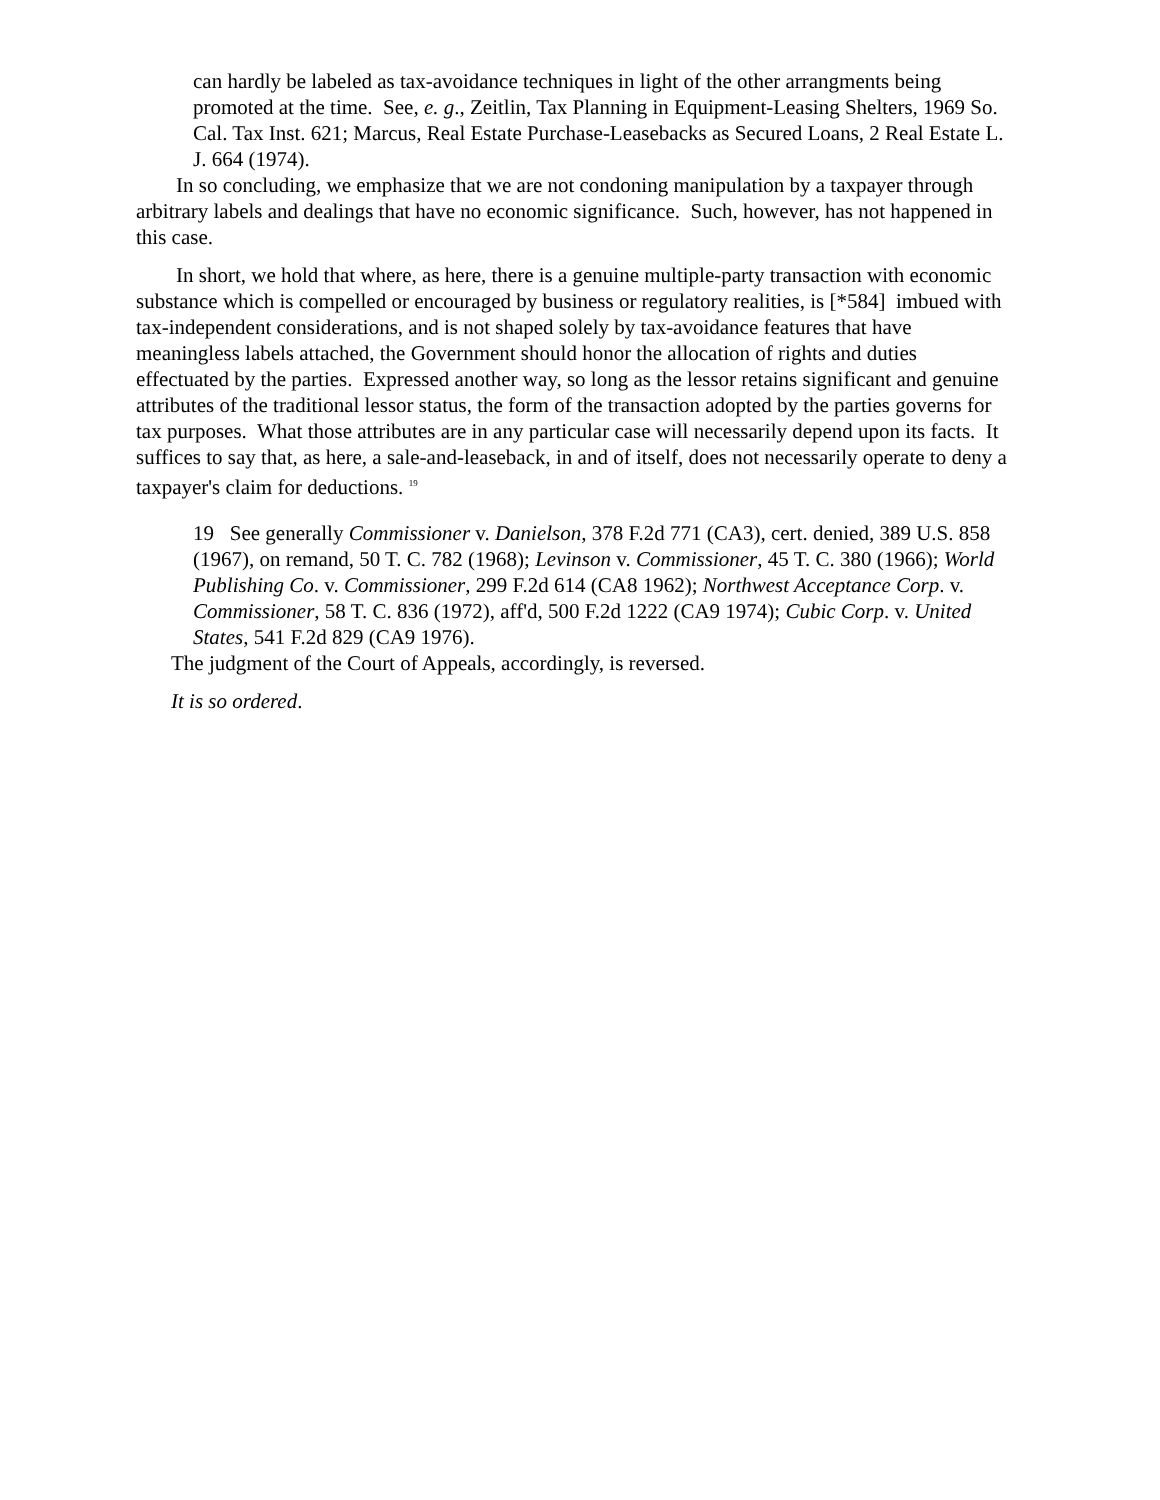can hardly be labeled as tax-avoidance techniques in light of the other arrangments being promoted at the time. See, e. g., Zeitlin, Tax Planning in Equipment-Leasing Shelters, 1969 So. Cal. Tax Inst. 621; Marcus, Real Estate Purchase-Leasebacks as Secured Loans, 2 Real Estate L. J. 664 (1974).
In so concluding, we emphasize that we are not condoning manipulation by a taxpayer through arbitrary labels and dealings that have no economic significance. Such, however, has not happened in this case.
In short, we hold that where, as here, there is a genuine multiple-party transaction with economic substance which is compelled or encouraged by business or regulatory realities, is [*584] imbued with tax-independent considerations, and is not shaped solely by tax-avoidance features that have meaningless labels attached, the Government should honor the allocation of rights and duties effectuated by the parties. Expressed another way, so long as the lessor retains significant and genuine attributes of the traditional lessor status, the form of the transaction adopted by the parties governs for tax purposes. What those attributes are in any particular case will necessarily depend upon its facts. It suffices to say that, as here, a sale-and-leaseback, in and of itself, does not necessarily operate to deny a taxpayer's claim for deductions. <sup>19</sup>
19 See generally Commissioner v. Danielson, 378 F.2d 771 (CA3), cert. denied, 389 U.S. 858 (1967), on remand, 50 T. C. 782 (1968); Levinson v. Commissioner, 45 T. C. 380 (1966); World Publishing Co. v. Commissioner, 299 F.2d 614 (CA8 1962); Northwest Acceptance Corp. v. Commissioner, 58 T. C. 836 (1972), aff'd, 500 F.2d 1222 (CA9 1974); Cubic Corp. v. United States, 541 F.2d 829 (CA9 1976).
The judgment of the Court of Appeals, accordingly, is reversed.
It is so ordered.